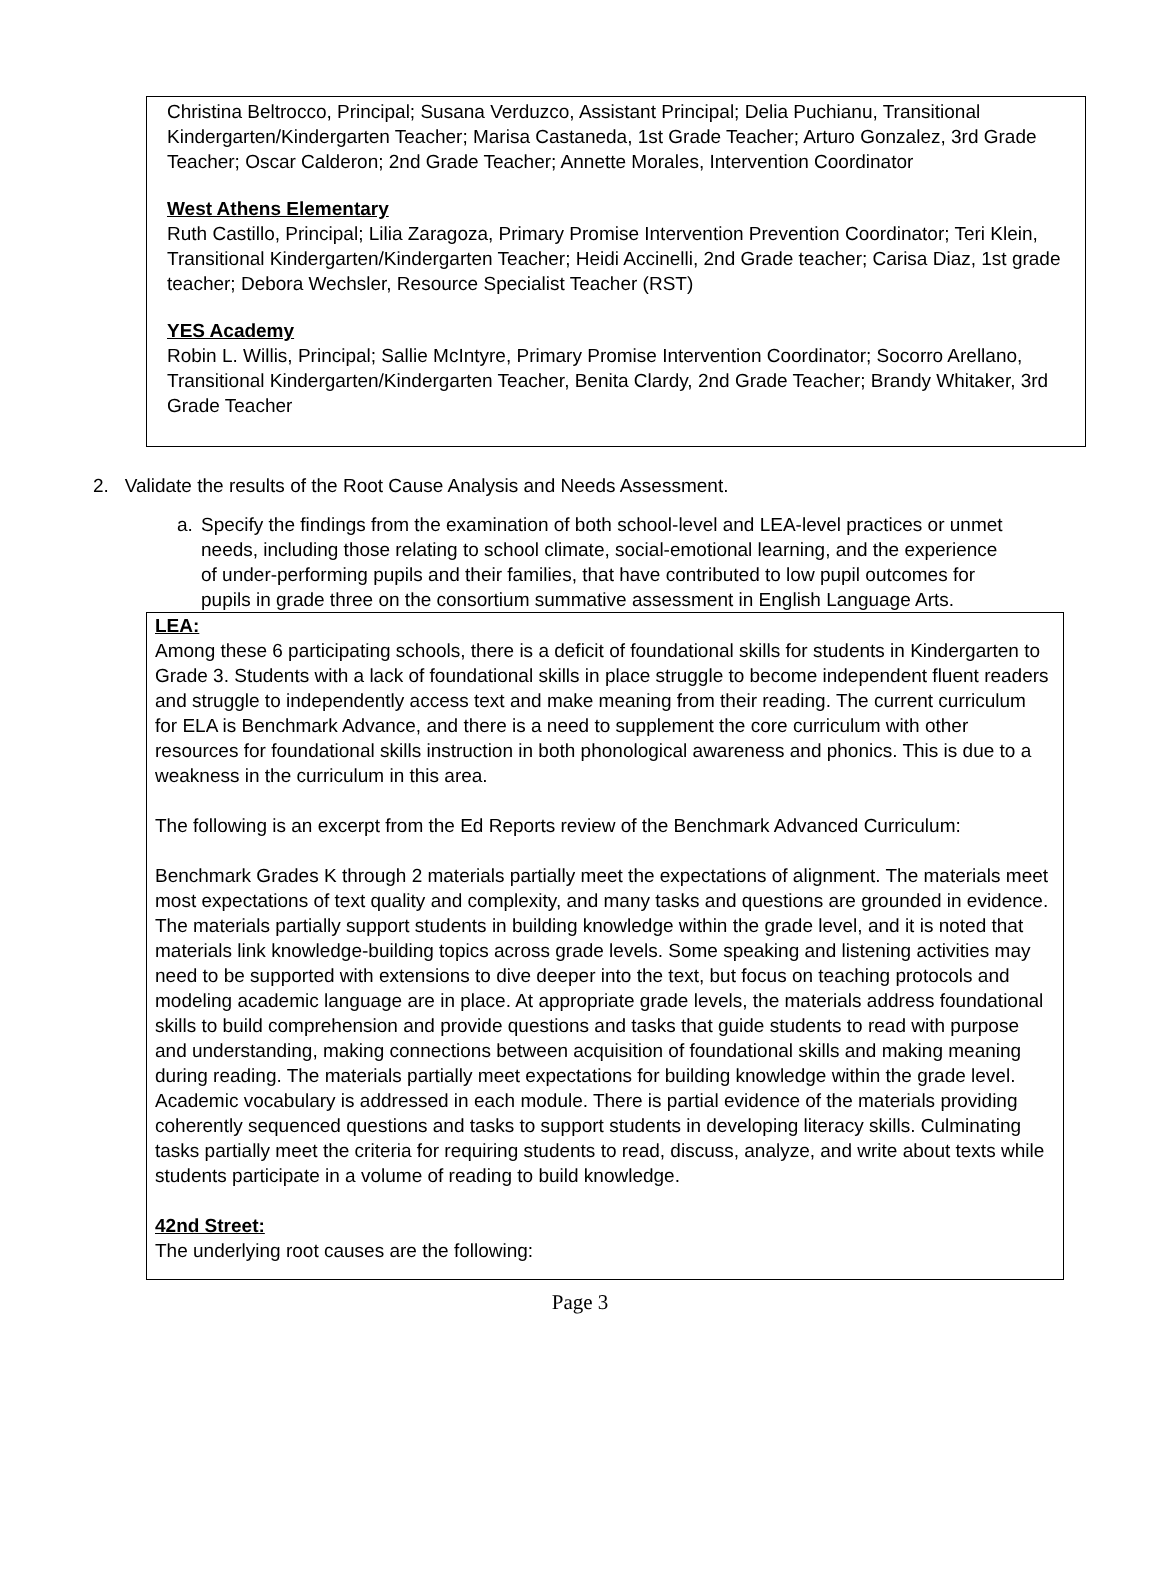Christina Beltrocco, Principal; Susana Verduzco, Assistant Principal; Delia Puchianu, Transitional Kindergarten/Kindergarten Teacher; Marisa Castaneda, 1st Grade Teacher; Arturo Gonzalez, 3rd Grade Teacher; Oscar Calderon; 2nd Grade Teacher; Annette Morales, Intervention Coordinator
West Athens Elementary
Ruth Castillo, Principal; Lilia Zaragoza, Primary Promise Intervention Prevention Coordinator; Teri Klein, Transitional Kindergarten/Kindergarten Teacher; Heidi Accinelli, 2nd Grade teacher; Carisa Diaz, 1st grade teacher; Debora Wechsler, Resource Specialist Teacher (RST)
YES Academy
Robin L. Willis, Principal; Sallie McIntyre, Primary Promise Intervention Coordinator; Socorro Arellano, Transitional Kindergarten/Kindergarten Teacher, Benita Clardy, 2nd Grade Teacher; Brandy Whitaker, 3rd Grade Teacher
2. Validate the results of the Root Cause Analysis and Needs Assessment.
a. Specify the findings from the examination of both school-level and LEA-level practices or unmet needs, including those relating to school climate, social-emotional learning, and the experience of under-performing pupils and their families, that have contributed to low pupil outcomes for pupils in grade three on the consortium summative assessment in English Language Arts.
LEA:
Among these 6 participating schools, there is a deficit of foundational skills for students in Kindergarten to Grade 3. Students with a lack of foundational skills in place struggle to become independent fluent readers and struggle to independently access text and make meaning from their reading. The current curriculum for ELA is Benchmark Advance, and there is a need to supplement the core curriculum with other resources for foundational skills instruction in both phonological awareness and phonics. This is due to a weakness in the curriculum in this area.
The following is an excerpt from the Ed Reports review of the Benchmark Advanced Curriculum:
Benchmark Grades K through 2 materials partially meet the expectations of alignment. The materials meet most expectations of text quality and complexity, and many tasks and questions are grounded in evidence. The materials partially support students in building knowledge within the grade level, and it is noted that materials link knowledge-building topics across grade levels. Some speaking and listening activities may need to be supported with extensions to dive deeper into the text, but focus on teaching protocols and modeling academic language are in place. At appropriate grade levels, the materials address foundational skills to build comprehension and provide questions and tasks that guide students to read with purpose and understanding, making connections between acquisition of foundational skills and making meaning during reading. The materials partially meet expectations for building knowledge within the grade level. Academic vocabulary is addressed in each module. There is partial evidence of the materials providing coherently sequenced questions and tasks to support students in developing literacy skills. Culminating tasks partially meet the criteria for requiring students to read, discuss, analyze, and write about texts while students participate in a volume of reading to build knowledge.
42nd Street:
The underlying root causes are the following:
Page 3